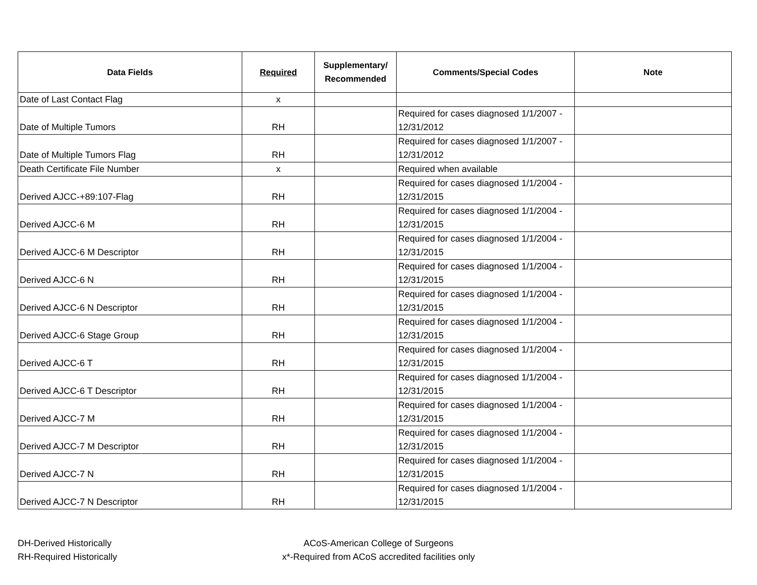| Data Fields | Required | Supplementary/ Recommended | Comments/Special Codes | Note |
| --- | --- | --- | --- | --- |
| Date of Last Contact Flag | x | | | |
| Date of Multiple Tumors | RH | | Required for cases diagnosed 1/1/2007 - 12/31/2012 | |
| Date of Multiple Tumors Flag | RH | | Required for cases diagnosed 1/1/2007 - 12/31/2012 | |
| Death Certificate File Number | x | | Required when available | |
| Derived AJCC-+89:107-Flag | RH | | Required for cases diagnosed 1/1/2004 - 12/31/2015 | |
| Derived AJCC-6 M | RH | | Required for cases diagnosed 1/1/2004 - 12/31/2015 | |
| Derived AJCC-6 M Descriptor | RH | | Required for cases diagnosed 1/1/2004 - 12/31/2015 | |
| Derived AJCC-6 N | RH | | Required for cases diagnosed 1/1/2004 - 12/31/2015 | |
| Derived AJCC-6 N Descriptor | RH | | Required for cases diagnosed 1/1/2004 - 12/31/2015 | |
| Derived AJCC-6 Stage Group | RH | | Required for cases diagnosed 1/1/2004 - 12/31/2015 | |
| Derived AJCC-6 T | RH | | Required for cases diagnosed 1/1/2004 - 12/31/2015 | |
| Derived AJCC-6 T Descriptor | RH | | Required for cases diagnosed 1/1/2004 - 12/31/2015 | |
| Derived AJCC-7 M | RH | | Required for cases diagnosed 1/1/2004 - 12/31/2015 | |
| Derived AJCC-7 M Descriptor | RH | | Required for cases diagnosed 1/1/2004 - 12/31/2015 | |
| Derived AJCC-7 N | RH | | Required for cases diagnosed 1/1/2004 - 12/31/2015 | |
| Derived AJCC-7 N Descriptor | RH | | Required for cases diagnosed 1/1/2004 - 12/31/2015 | |
DH-Derived Historically
RH-Required Historically
ACoS-American College of Surgeons
x*-Required from ACoS accredited facilities only